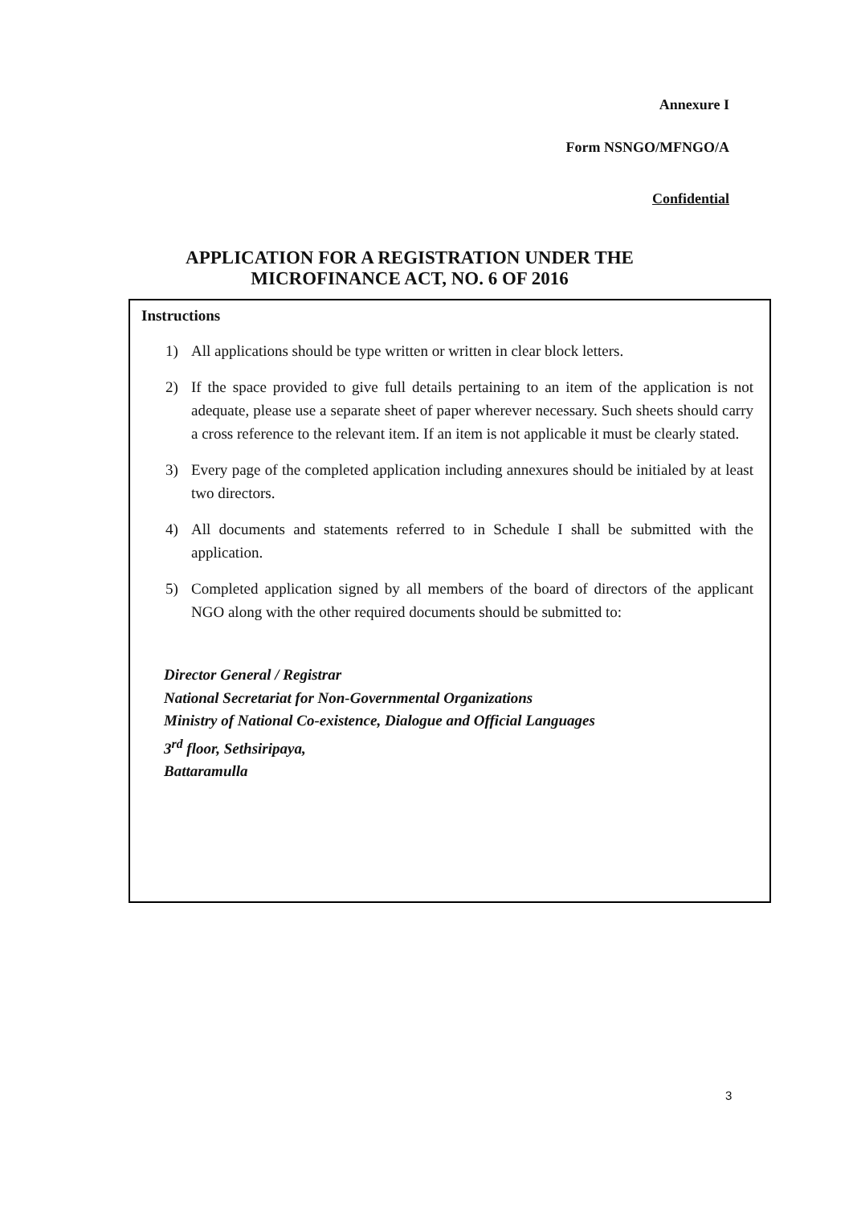Annexure I
Form NSNGO/MFNGO/A
Confidential
APPLICATION FOR A REGISTRATION UNDER THE
MICROFINANCE ACT, NO. 6 OF 2016
Instructions
1) All applications should be type written or written in clear block letters.
2) If the space provided to give full details pertaining to an item of the application is not adequate, please use a separate sheet of paper wherever necessary. Such sheets should carry a cross reference to the relevant item. If an item is not applicable it must be clearly stated.
3) Every page of the completed application including annexures should be initialed by at least two directors.
4) All documents and statements referred to in Schedule I shall be submitted with the application.
5) Completed application signed by all members of the board of directors of the applicant NGO along with the other required documents should be submitted to:
Director General / Registrar
National Secretariat for Non-Governmental Organizations
Ministry of National Co-existence, Dialogue and Official Languages
3<sup>rd</sup> floor, Sethsiripaya,
Battaramulla
3